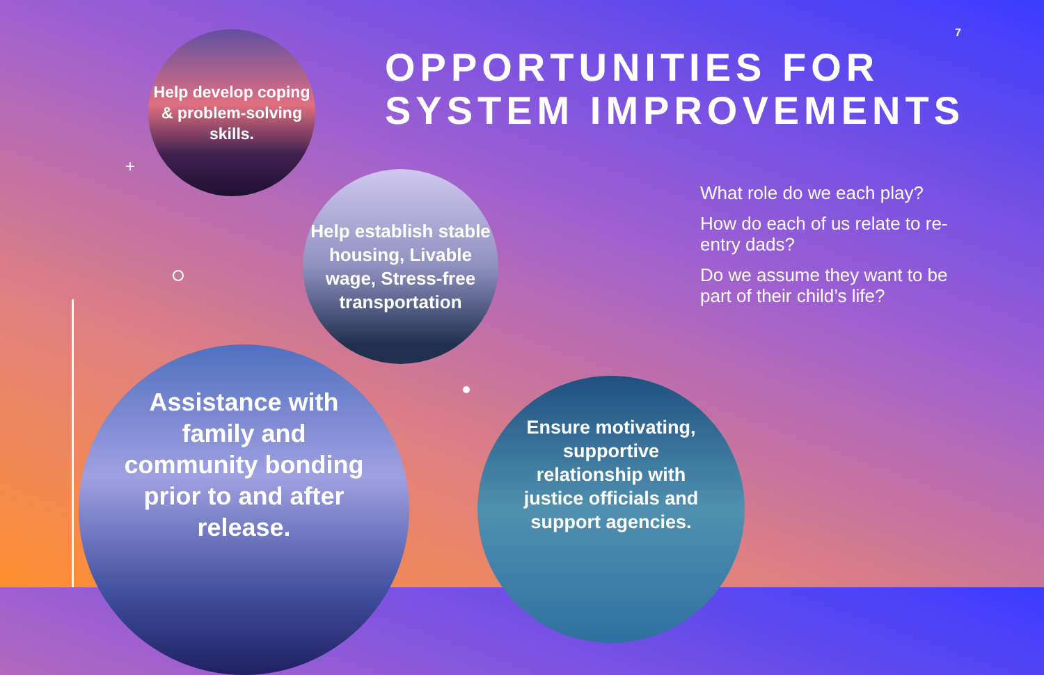7
OPPORTUNITIES FOR
SYSTEM IMPROVEMENTS
What role do we each play?
How do each of us relate to re-entry dads?
Do we assume they want to be part of their child’s life?
+
Help develop coping & problem-solving skills.
Help establish stable housing, Livable wage, Stress-free transportation
Assistance with family and community bonding prior to and after release.
Ensure motivating, supportive relationship with justice officials and support agencies.